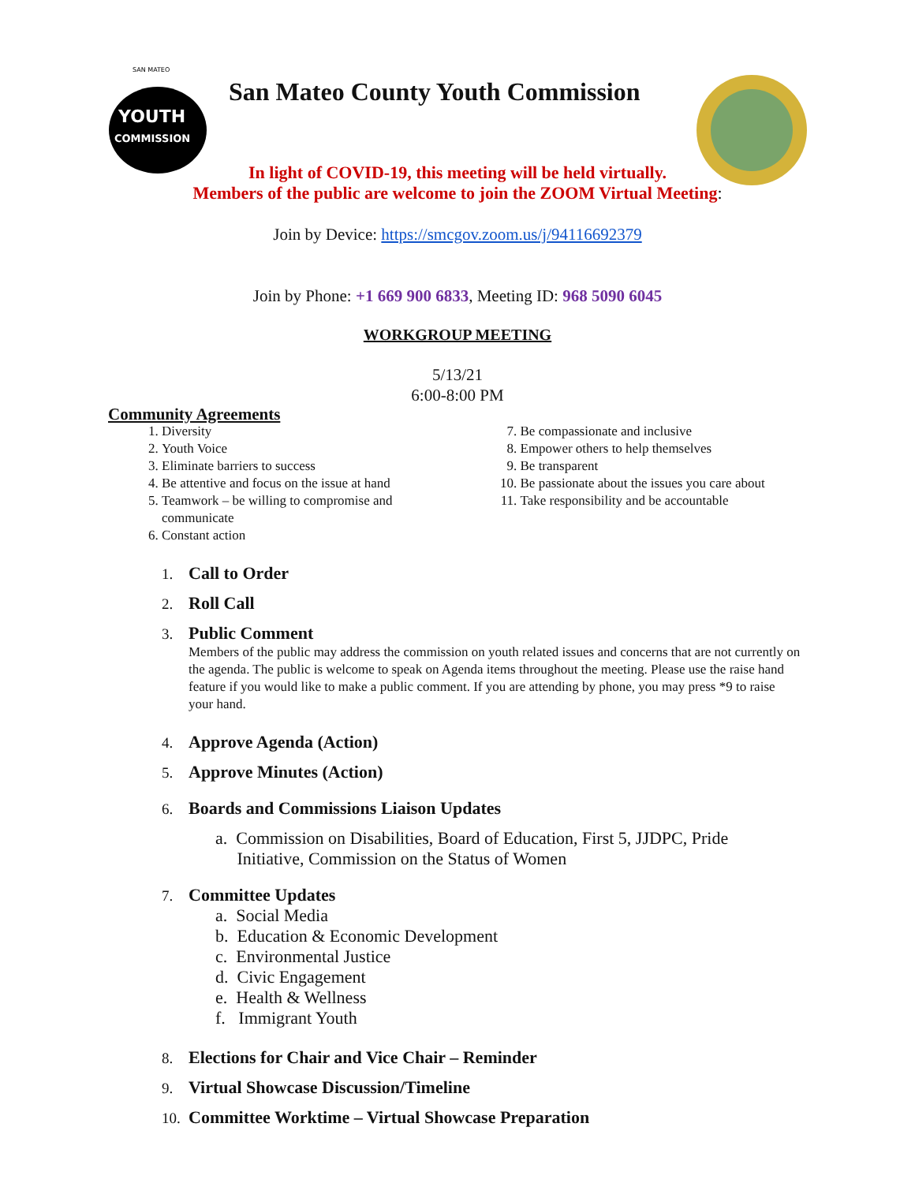YOUTH
COMMISSION
SAN MATEO
San Mateo County Youth Commission
In light of COVID-19, this meeting will be held virtually.
Members of the public are welcome to join the ZOOM Virtual Meeting:
Join by Device: https://smcgov.zoom.us/j/94116692379
Join by Phone: +1 669 900 6833, Meeting ID: 968 5090 6045
WORKGROUP MEETING
5/13/21
6:00-8:00 PM
Community Agreements
1. Diversity
2. Youth Voice
3. Eliminate barriers to success
4. Be attentive and focus on the issue at hand
5. Teamwork – be willing to compromise and communicate
6. Constant action
7. Be compassionate and inclusive
8. Empower others to help themselves
9. Be transparent
10. Be passionate about the issues you care about
11. Take responsibility and be accountable
1. Call to Order
2. Roll Call
3. Public Comment
Members of the public may address the commission on youth related issues and concerns that are not currently on the agenda. The public is welcome to speak on Agenda items throughout the meeting. Please use the raise hand feature if you would like to make a public comment. If you are attending by phone, you may press *9 to raise your hand.
4. Approve Agenda (Action)
5. Approve Minutes (Action)
6. Boards and Commissions Liaison Updates
a. Commission on Disabilities, Board of Education, First 5, JJDPC, Pride
Initiative, Commission on the Status of Women
7. Committee Updates
a. Social Media
b. Education & Economic Development
c. Environmental Justice
d. Civic Engagement
e. Health & Wellness
f. Immigrant Youth
8. Elections for Chair and Vice Chair – Reminder
9. Virtual Showcase Discussion/Timeline
10. Committee Worktime – Virtual Showcase Preparation